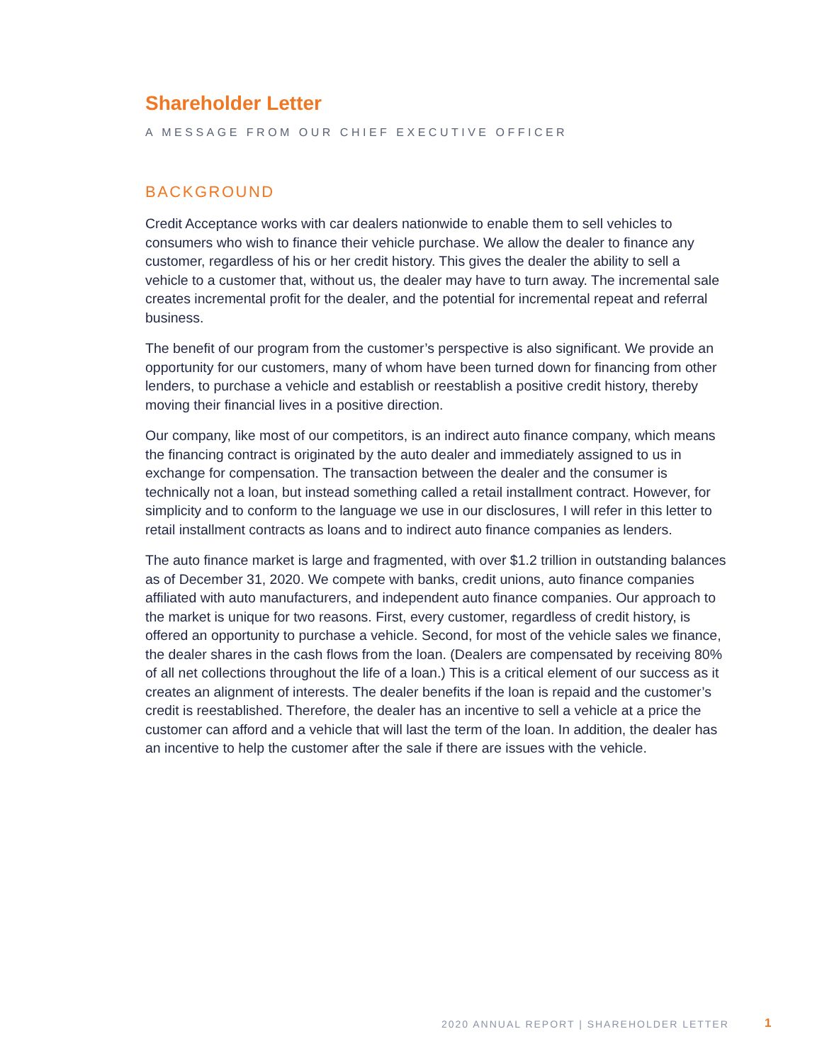Shareholder Letter
A MESSAGE FROM OUR CHIEF EXECUTIVE OFFICER
BACKGROUND
Credit Acceptance works with car dealers nationwide to enable them to sell vehicles to consumers who wish to finance their vehicle purchase. We allow the dealer to finance any customer, regardless of his or her credit history. This gives the dealer the ability to sell a vehicle to a customer that, without us, the dealer may have to turn away. The incremental sale creates incremental profit for the dealer, and the potential for incremental repeat and referral business.
The benefit of our program from the customer’s perspective is also significant. We provide an opportunity for our customers, many of whom have been turned down for financing from other lenders, to purchase a vehicle and establish or reestablish a positive credit history, thereby moving their financial lives in a positive direction.
Our company, like most of our competitors, is an indirect auto finance company, which means the financing contract is originated by the auto dealer and immediately assigned to us in exchange for compensation. The transaction between the dealer and the consumer is technically not a loan, but instead something called a retail installment contract. However, for simplicity and to conform to the language we use in our disclosures, I will refer in this letter to retail installment contracts as loans and to indirect auto finance companies as lenders.
The auto finance market is large and fragmented, with over $1.2 trillion in outstanding balances as of December 31, 2020. We compete with banks, credit unions, auto finance companies affiliated with auto manufacturers, and independent auto finance companies. Our approach to the market is unique for two reasons. First, every customer, regardless of credit history, is offered an opportunity to purchase a vehicle. Second, for most of the vehicle sales we finance, the dealer shares in the cash flows from the loan. (Dealers are compensated by receiving 80% of all net collections throughout the life of a loan.) This is a critical element of our success as it creates an alignment of interests. The dealer benefits if the loan is repaid and the customer’s credit is reestablished. Therefore, the dealer has an incentive to sell a vehicle at a price the customer can afford and a vehicle that will last the term of the loan. In addition, the dealer has an incentive to help the customer after the sale if there are issues with the vehicle.
2020 ANNUAL REPORT | SHAREHOLDER LETTER
1